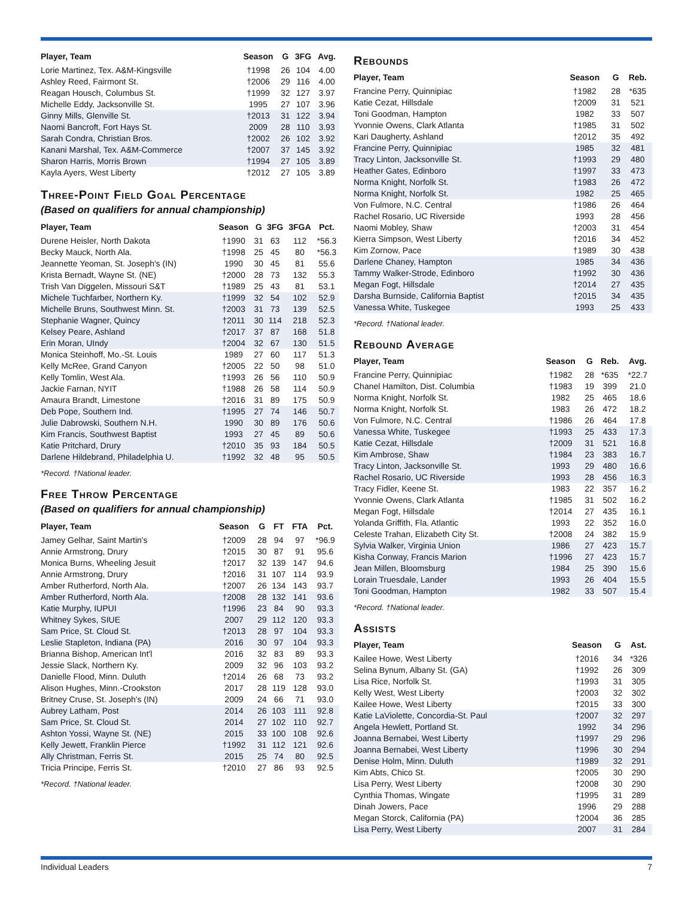| Player, Team | Season | G | 3FG | Avg. |
| --- | --- | --- | --- | --- |
| Lorie Martinez, Tex. A&M-Kingsville | †1998 | 26 | 104 | 4.00 |
| Ashley Reed, Fairmont St. | †2006 | 29 | 116 | 4.00 |
| Reagan Housch, Columbus St. | †1999 | 32 | 127 | 3.97 |
| Michelle Eddy, Jacksonville St. | 1995 | 27 | 107 | 3.96 |
| Ginny Mills, Glenville St. | †2013 | 31 | 122 | 3.94 |
| Naomi Bancroft, Fort Hays St. | 2009 | 28 | 110 | 3.93 |
| Sarah Condra, Christian Bros. | †2002 | 26 | 102 | 3.92 |
| Kanani Marshal, Tex. A&M-Commerce | †2007 | 37 | 145 | 3.92 |
| Sharon Harris, Morris Brown | †1994 | 27 | 105 | 3.89 |
| Kayla Ayers, West Liberty | †2012 | 27 | 105 | 3.89 |
Three-Point Field Goal Percentage
(Based on qualifiers for annual championship)
| Player, Team | Season | G | 3FG | 3FGA | Pct. |
| --- | --- | --- | --- | --- | --- |
| Durene Heisler, North Dakota | †1990 | 31 | 63 | 112 | *56.3 |
| Becky Mauck, North Ala. | †1998 | 25 | 45 | 80 | *56.3 |
| Jeannette Yeoman, St. Joseph's (IN) | 1990 | 30 | 45 | 81 | 55.6 |
| Krista Bernadt, Wayne St. (NE) | †2000 | 28 | 73 | 132 | 55.3 |
| Trish Van Diggelen, Missouri S&T | †1989 | 25 | 43 | 81 | 53.1 |
| Michele Tuchfarber, Northern Ky. | †1999 | 32 | 54 | 102 | 52.9 |
| Michelle Bruns, Southwest Minn. St. | †2003 | 31 | 73 | 139 | 52.5 |
| Stephanie Wagner, Quincy | †2011 | 30 | 114 | 218 | 52.3 |
| Kelsey Peare, Ashland | †2017 | 37 | 87 | 168 | 51.8 |
| Erin Moran, UIndy | †2004 | 32 | 67 | 130 | 51.5 |
| Monica Steinhoff, Mo.-St. Louis | 1989 | 27 | 60 | 117 | 51.3 |
| Kelly McRee, Grand Canyon | †2005 | 22 | 50 | 98 | 51.0 |
| Kelly Tomlin, West Ala. | †1993 | 26 | 56 | 110 | 50.9 |
| Jackie Farnan, NYIT | †1988 | 26 | 58 | 114 | 50.9 |
| Amaura Brandt, Limestone | †2016 | 31 | 89 | 175 | 50.9 |
| Deb Pope, Southern Ind. | †1995 | 27 | 74 | 146 | 50.7 |
| Julie Dabrowski, Southern N.H. | 1990 | 30 | 89 | 176 | 50.6 |
| Kim Francis, Southwest Baptist | 1993 | 27 | 45 | 89 | 50.6 |
| Katie Pritchard, Drury | †2010 | 35 | 93 | 184 | 50.5 |
| Darlene Hildebrand, Philadelphia U. | †1992 | 32 | 48 | 95 | 50.5 |
*Record. †National leader.
Free Throw Percentage
(Based on qualifiers for annual championship)
| Player, Team | Season | G | FT | FTA | Pct. |
| --- | --- | --- | --- | --- | --- |
| Jamey Gelhar, Saint Martin's | †2009 | 28 | 94 | 97 | *96.9 |
| Annie Armstrong, Drury | †2015 | 30 | 87 | 91 | 95.6 |
| Monica Burns, Wheeling Jesuit | †2017 | 32 | 139 | 147 | 94.6 |
| Annie Armstrong, Drury | †2016 | 31 | 107 | 114 | 93.9 |
| Amber Rutherford, North Ala. | †2007 | 26 | 134 | 143 | 93.7 |
| Amber Rutherford, North Ala. | †2008 | 28 | 132 | 141 | 93.6 |
| Katie Murphy, IUPUI | †1996 | 23 | 84 | 90 | 93.3 |
| Whitney Sykes, SIUE | 2007 | 29 | 112 | 120 | 93.3 |
| Sam Price, St. Cloud St. | †2013 | 28 | 97 | 104 | 93.3 |
| Leslie Stapleton, Indiana (PA) | 2016 | 30 | 97 | 104 | 93.3 |
| Brianna Bishop, American Int'l | 2016 | 32 | 83 | 89 | 93.3 |
| Jessie Slack, Northern Ky. | 2009 | 32 | 96 | 103 | 93.2 |
| Danielle Flood, Minn. Duluth | †2014 | 26 | 68 | 73 | 93.2 |
| Alison Hughes, Minn.-Crookston | 2017 | 28 | 119 | 128 | 93.0 |
| Britney Cruse, St. Joseph's (IN) | 2009 | 24 | 66 | 71 | 93.0 |
| Aubrey Latham, Post | 2014 | 26 | 103 | 111 | 92.8 |
| Sam Price, St. Cloud St. | 2014 | 27 | 102 | 110 | 92.7 |
| Ashton Yossi, Wayne St. (NE) | 2015 | 33 | 100 | 108 | 92.6 |
| Kelly Jewett, Franklin Pierce | †1992 | 31 | 112 | 121 | 92.6 |
| Ally Christman, Ferris St. | 2015 | 25 | 74 | 80 | 92.5 |
| Tricia Principe, Ferris St. | †2010 | 27 | 86 | 93 | 92.5 |
*Record. †National leader.
Rebounds
| Player, Team | Season | G | Reb. |
| --- | --- | --- | --- |
| Francine Perry, Quinnipiac | †1982 | 28 | *635 |
| Katie Cezat, Hillsdale | †2009 | 31 | 521 |
| Toni Goodman, Hampton | 1982 | 33 | 507 |
| Yvonnie Owens, Clark Atlanta | †1985 | 31 | 502 |
| Kari Daugherty, Ashland | †2012 | 35 | 492 |
| Francine Perry, Quinnipiac | 1985 | 32 | 481 |
| Tracy Linton, Jacksonville St. | †1993 | 29 | 480 |
| Heather Gates, Edinboro | †1997 | 33 | 473 |
| Norma Knight, Norfolk St. | †1983 | 26 | 472 |
| Norma Knight, Norfolk St. | 1982 | 25 | 465 |
| Von Fulmore, N.C. Central | †1986 | 26 | 464 |
| Rachel Rosario, UC Riverside | 1993 | 28 | 456 |
| Naomi Mobley, Shaw | †2003 | 31 | 454 |
| Kierra Simpson, West Liberty | †2016 | 34 | 452 |
| Kim Zornow, Pace | †1989 | 30 | 438 |
| Darlene Chaney, Hampton | 1985 | 34 | 436 |
| Tammy Walker-Strode, Edinboro | †1992 | 30 | 436 |
| Megan Fogt, Hillsdale | †2014 | 27 | 435 |
| Darsha Burnside, California Baptist | †2015 | 34 | 435 |
| Vanessa White, Tuskegee | 1993 | 25 | 433 |
*Record. †National leader.
Rebound Average
| Player, Team | Season | G | Reb. | Avg. |
| --- | --- | --- | --- | --- |
| Francine Perry, Quinnipiac | †1982 | 28 | *635 | *22.7 |
| Chanel Hamilton, Dist. Columbia | †1983 | 19 | 399 | 21.0 |
| Norma Knight, Norfolk St. | 1982 | 25 | 465 | 18.6 |
| Norma Knight, Norfolk St. | 1983 | 26 | 472 | 18.2 |
| Von Fulmore, N.C. Central | †1986 | 26 | 464 | 17.8 |
| Vanessa White, Tuskegee | †1993 | 25 | 433 | 17.3 |
| Katie Cezat, Hillsdale | †2009 | 31 | 521 | 16.8 |
| Kim Ambrose, Shaw | †1984 | 23 | 383 | 16.7 |
| Tracy Linton, Jacksonville St. | 1993 | 29 | 480 | 16.6 |
| Rachel Rosario, UC Riverside | 1993 | 28 | 456 | 16.3 |
| Tracy Fidler, Keene St. | 1983 | 22 | 357 | 16.2 |
| Yvonnie Owens, Clark Atlanta | †1985 | 31 | 502 | 16.2 |
| Megan Fogt, Hillsdale | †2014 | 27 | 435 | 16.1 |
| Yolanda Griffith, Fla. Atlantic | 1993 | 22 | 352 | 16.0 |
| Celeste Trahan, Elizabeth City St. | †2008 | 24 | 382 | 15.9 |
| Sylvia Walker, Virginia Union | 1986 | 27 | 423 | 15.7 |
| Kisha Conway, Francis Marion | †1996 | 27 | 423 | 15.7 |
| Jean Millen, Bloomsburg | 1984 | 25 | 390 | 15.6 |
| Lorain Truesdale, Lander | 1993 | 26 | 404 | 15.5 |
| Toni Goodman, Hampton | 1982 | 33 | 507 | 15.4 |
*Record. †National leader.
Assists
| Player, Team | Season | G | Ast. |
| --- | --- | --- | --- |
| Kailee Howe, West Liberty | †2016 | 34 | *326 |
| Selina Bynum, Albany St. (GA) | †1992 | 26 | 309 |
| Lisa Rice, Norfolk St. | †1993 | 31 | 305 |
| Kelly West, West Liberty | †2003 | 32 | 302 |
| Kailee Howe, West Liberty | †2015 | 33 | 300 |
| Katie LaViolette, Concordia-St. Paul | †2007 | 32 | 297 |
| Angela Hewlett, Portland St. | 1992 | 34 | 296 |
| Joanna Bernabei, West Liberty | †1997 | 29 | 296 |
| Joanna Bernabei, West Liberty | †1996 | 30 | 294 |
| Denise Holm, Minn. Duluth | †1989 | 32 | 291 |
| Kim Abts, Chico St. | †2005 | 30 | 290 |
| Lisa Perry, West Liberty | †2008 | 30 | 290 |
| Cynthia Thomas, Wingate | †1995 | 31 | 289 |
| Dinah Jowers, Pace | 1996 | 29 | 288 |
| Megan Storck, California (PA) | †2004 | 36 | 285 |
| Lisa Perry, West Liberty | 2007 | 31 | 284 |
Individual Leaders 7